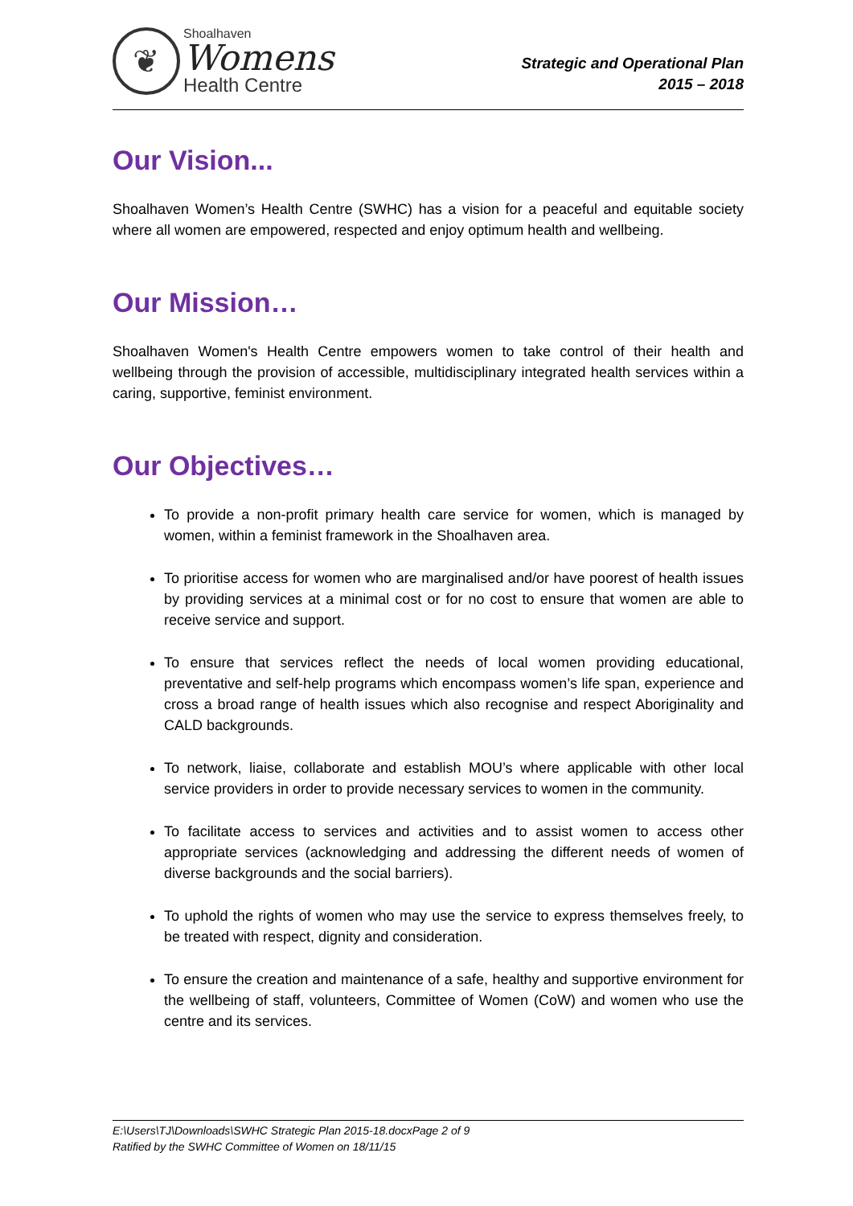❦
Shoalhaven
Womens
Health Centre
Strategic and Operational Plan
2015 – 2018
Our Vision...
Shoalhaven Women’s Health Centre (SWHC) has a vision for a peaceful and equitable society where all women are empowered, respected and enjoy optimum health and wellbeing.
Our Mission…
Shoalhaven Women's Health Centre empowers women to take control of their health and wellbeing through the provision of accessible, multidisciplinary integrated health services within a caring, supportive, feminist environment.
Our Objectives…
To provide a non-profit primary health care service for women, which is managed by women, within a feminist framework in the Shoalhaven area.
To prioritise access for women who are marginalised and/or have poorest of health issues by providing services at a minimal cost or for no cost to ensure that women are able to receive service and support.
To ensure that services reflect the needs of local women providing educational, preventative and self-help programs which encompass women’s life span, experience and cross a broad range of health issues which also recognise and respect Aboriginality and CALD backgrounds.
To network, liaise, collaborate and establish MOU’s where applicable with other local service providers in order to provide necessary services to women in the community.
To facilitate access to services and activities and to assist women to access other appropriate services (acknowledging and addressing the different needs of women of diverse backgrounds and the social barriers).
To uphold the rights of women who may use the service to express themselves freely, to be treated with respect, dignity and consideration.
To ensure the creation and maintenance of a safe, healthy and supportive environment for the wellbeing of staff, volunteers, Committee of Women (CoW) and women who use the centre and its services.
E:\Users\TJ\Downloads\SWHC Strategic Plan 2015-18.docxPage 2 of 9
Ratified by the SWHC Committee of Women on 18/11/15